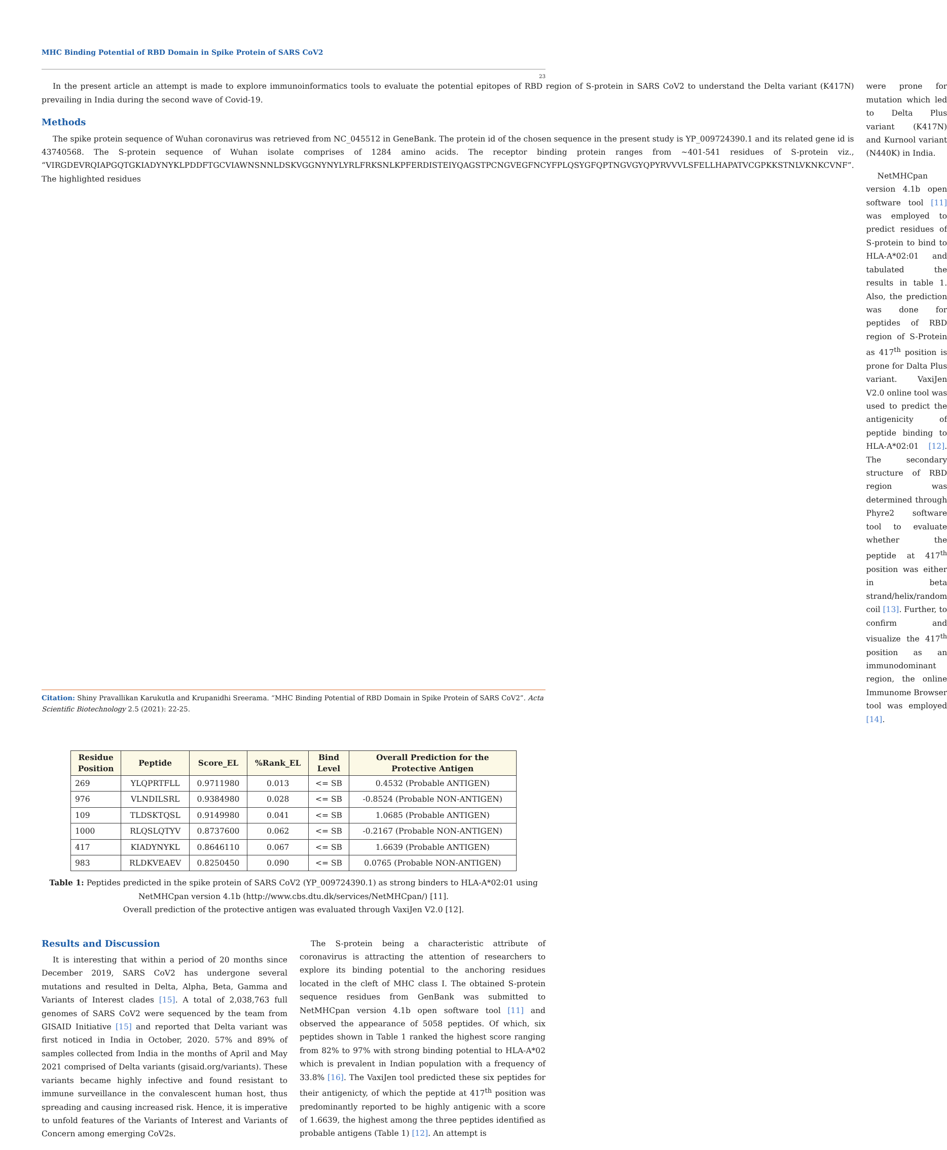MHC Binding Potential of RBD Domain in Spike Protein of SARS CoV2
23
In the present article an attempt is made to explore immunoinformatics tools to evaluate the potential epitopes of RBD region of S-protein in SARS CoV2 to understand the Delta variant (K417N) prevailing in India during the second wave of Covid-19.
Methods
The spike protein sequence of Wuhan coronavirus was retrieved from NC_045512 in GeneBank. The protein id of the chosen sequence in the present study is YP_009724390.1 and its related gene id is 43740568. The S-protein sequence of Wuhan isolate comprises of 1284 amino acids. The receptor binding protein ranges from ~401-541 residues of S-protein viz., “VIRGDEVRQIAPGQTGKIADYNYKLPDDFTGCVIAWNSNNLDSKVGGNYNYLYRLFRKSNLKPFERDISTEIYQAGSTPCNGVEGFNCYFPLQSYGFQPTNGVGYQPYRVVVLSFELLHAPATVCGPKKSTNLVKNKCVNF”. The highlighted residues
were prone for mutation which led to Delta Plus variant (K417N) and Kurnool variant (N440K) in India.
NetMHCpan version 4.1b open software tool [11] was employed to predict residues of S-protein to bind to HLA-A*02:01 and tabulated the results in table 1. Also, the prediction was done for peptides of RBD region of S-Protein as 417<sup>th</sup> position is prone for Dalta Plus variant. VaxiJen V2.0 online tool was used to predict the antigenicity of peptide binding to HLA-A*02:01 [12]. The secondary structure of RBD region was determined through Phyre2 software tool to evaluate whether the peptide at 417<sup>th</sup> position was either in beta strand/helix/random coil [13]. Further, to confirm and visualize the 417<sup>th</sup> position as an immunodominant region, the online Immunome Browser tool was employed [14].
| Residue Position | Peptide | Score_EL | %Rank_EL | Bind Level | Overall Prediction for the Protective Antigen |
| --- | --- | --- | --- | --- | --- |
| 269 | YLQPRTFLL | 0.9711980 | 0.013 | <= SB | 0.4532 (Probable ANTIGEN) |
| 976 | VLNDILSRL | 0.9384980 | 0.028 | <= SB | -0.8524 (Probable NON-ANTIGEN) |
| 109 | TLDSKTQSL | 0.9149980 | 0.041 | <= SB | 1.0685 (Probable ANTIGEN) |
| 1000 | RLQSLQTYV | 0.8737600 | 0.062 | <= SB | -0.2167 (Probable NON-ANTIGEN) |
| 417 | KIADYNYKL | 0.8646110 | 0.067 | <= SB | 1.6639 (Probable ANTIGEN) |
| 983 | RLDKVEAEV | 0.8250450 | 0.090 | <= SB | 0.0765 (Probable NON-ANTIGEN) |
Table 1: Peptides predicted in the spike protein of SARS CoV2 (YP_009724390.1) as strong binders to HLA-A*02:01 using NetMHCpan version 4.1b (http://www.cbs.dtu.dk/services/NetMHCpan/) [11].
Overall prediction of the protective antigen was evaluated through VaxiJen V2.0 [12].
Results and Discussion
It is interesting that within a period of 20 months since December 2019, SARS CoV2 has undergone several mutations and resulted in Delta, Alpha, Beta, Gamma and Variants of Interest clades [15]. A total of 2,038,763 full genomes of SARS CoV2 were sequenced by the team from GISAID Initiative [15] and reported that Delta variant was first noticed in India in October, 2020. 57% and 89% of samples collected from India in the months of April and May 2021 comprised of Delta variants (gisaid.org/variants). These variants became highly infective and found resistant to immune surveillance in the convalescent human host, thus spreading and causing increased risk. Hence, it is imperative to unfold features of the Variants of Interest and Variants of Concern among emerging CoV2s.
The S-protein being a characteristic attribute of coronavirus is attracting the attention of researchers to explore its binding potential to the anchoring residues located in the cleft of MHC class I. The obtained S-protein sequence residues from GenBank was submitted to NetMHCpan version 4.1b open software tool [11] and observed the appearance of 5058 peptides. Of which, six peptides shown in Table 1 ranked the highest score ranging from 82% to 97% with strong binding potential to HLA-A*02 which is prevalent in Indian population with a frequency of 33.8% [16]. The VaxiJen tool predicted these six peptides for their antigenicty, of which the peptide at 417<sup>th</sup> position was predominantly reported to be highly antigenic with a score of 1.6639, the highest among the three peptides identified as probable antigens (Table 1) [12]. An attempt is
Citation: Shiny Pravallikan Karukutla and Krupanidhi Sreerama. “MHC Binding Potential of RBD Domain in Spike Protein of SARS CoV2”. Acta Scientific Biotechnology 2.5 (2021): 22-25.